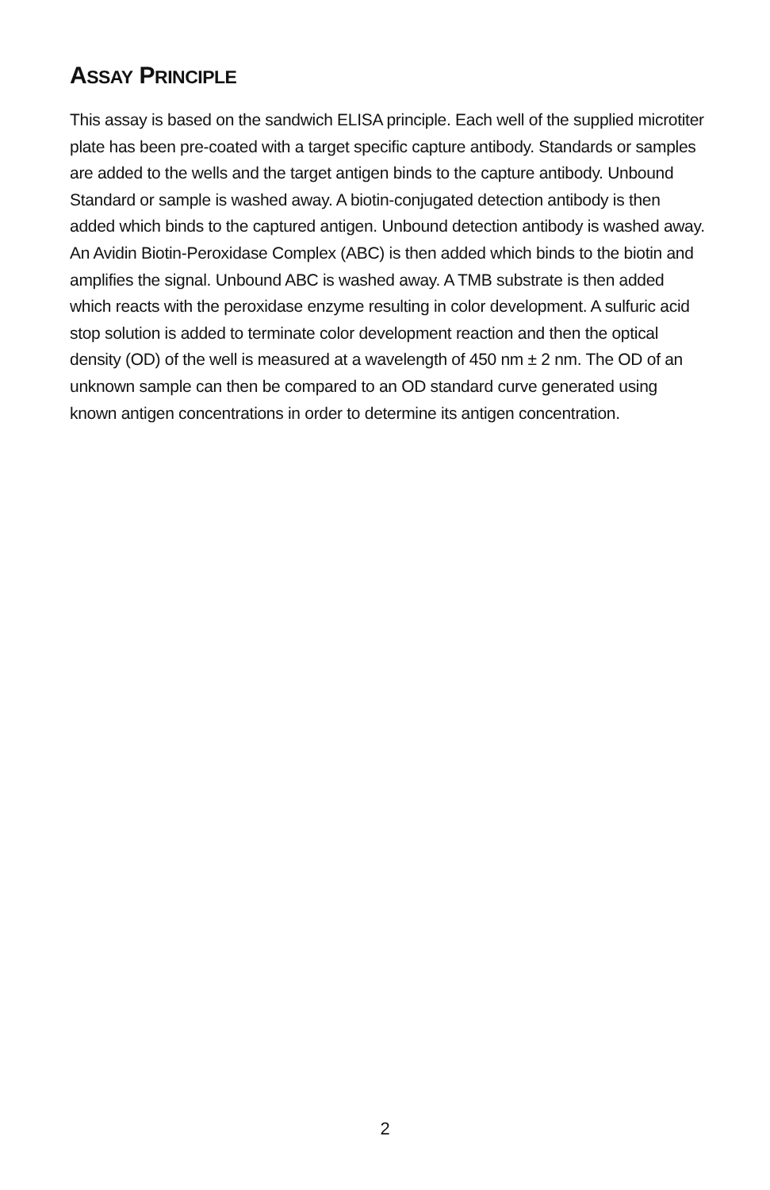ASSAY PRINCIPLE
This assay is based on the sandwich ELISA principle. Each well of the supplied microtiter plate has been pre-coated with a target specific capture antibody. Standards or samples are added to the wells and the target antigen binds to the capture antibody. Unbound Standard or sample is washed away. A biotin-conjugated detection antibody is then added which binds to the captured antigen. Unbound detection antibody is washed away. An Avidin Biotin-Peroxidase Complex (ABC) is then added which binds to the biotin and amplifies the signal. Unbound ABC is washed away. A TMB substrate is then added which reacts with the peroxidase enzyme resulting in color development. A sulfuric acid stop solution is added to terminate color development reaction and then the optical density (OD) of the well is measured at a wavelength of 450 nm ± 2 nm. The OD of an unknown sample can then be compared to an OD standard curve generated using known antigen concentrations in order to determine its antigen concentration.
2